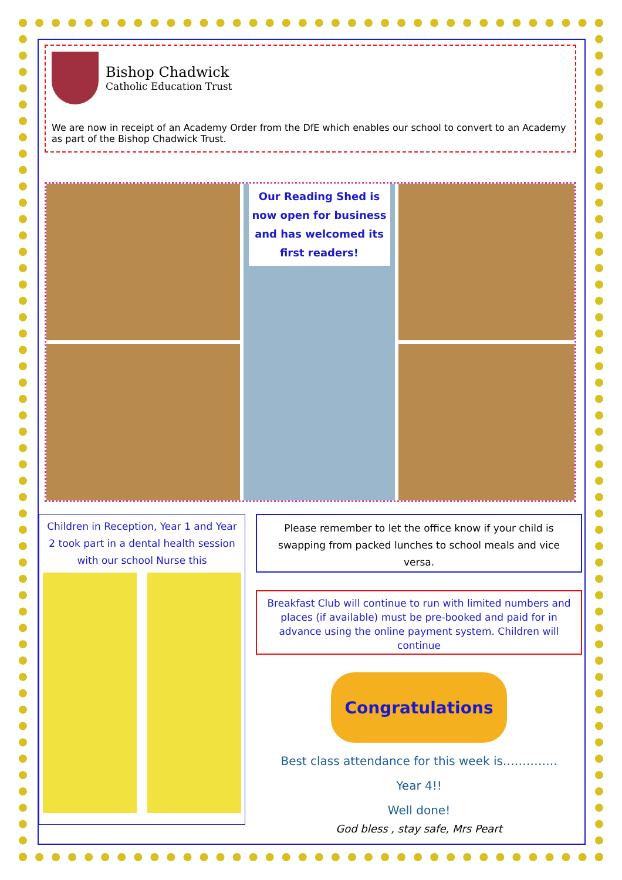Bishop Chadwick
Catholic Education Trust
We are now in receipt of an Academy Order from the DfE which enables our school to convert to an Academy as part of the Bishop Chadwick Trust.
Our Reading Shed is
now open for business
and has welcomed its
first readers!
Children in Reception, Year 1 and Year 2 took part in a dental health session with our school Nurse this
Please remember to let the office know if your child is swapping from packed lunches to school meals and vice versa.
Breakfast Club will continue to run with limited numbers and places (if available) must be pre-booked and paid for in advance using the online payment system. Children will continue
Congratulations
Best class attendance for this week is…………..
Year 4!!
Well done!
God bless , stay safe, Mrs Peart